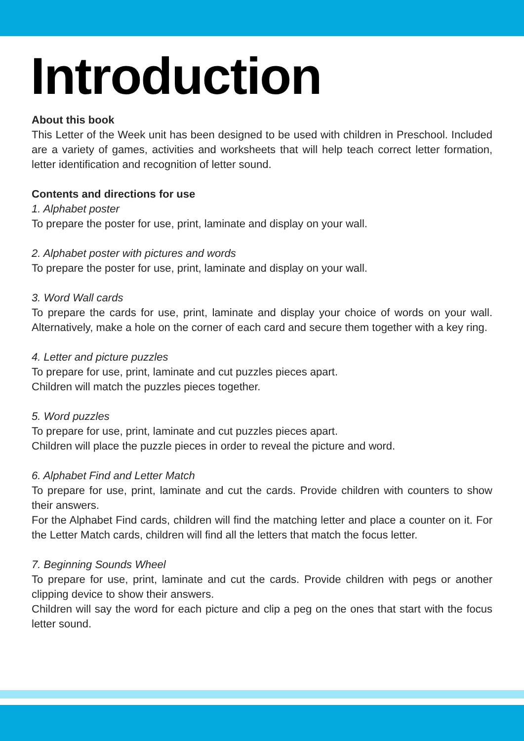Introduction
About this book
This Letter of the Week unit has been designed to be used with children in Preschool. Included are a variety of games, activities and worksheets that will help teach correct letter formation, letter identification and recognition of letter sound.
Contents and directions for use
1. Alphabet poster
To prepare the poster for use, print, laminate and display on your wall.
2. Alphabet poster with pictures and words
To prepare the poster for use, print, laminate and display on your wall.
3. Word Wall cards
To prepare the cards for use, print, laminate and display your choice of words on your wall. Alternatively, make a hole on the corner of each card and secure them together with a key ring.
4. Letter and picture puzzles
To prepare for use, print, laminate and cut puzzles pieces apart.
Children will match the puzzles pieces together.
5. Word puzzles
To prepare for use, print, laminate and cut puzzles pieces apart.
Children will place the puzzle pieces in order to reveal the picture and word.
6. Alphabet Find and Letter Match
To prepare for use, print, laminate and cut the cards. Provide children with counters to show their answers.
For the Alphabet Find cards, children will find the matching letter and place a counter on it. For the Letter Match cards, children will find all the letters that match the focus letter.
7. Beginning Sounds Wheel
To prepare for use, print, laminate and cut the cards. Provide children with pegs or another clipping device to show their answers.
Children will say the word for each picture and clip a peg on the ones that start with the focus letter sound.